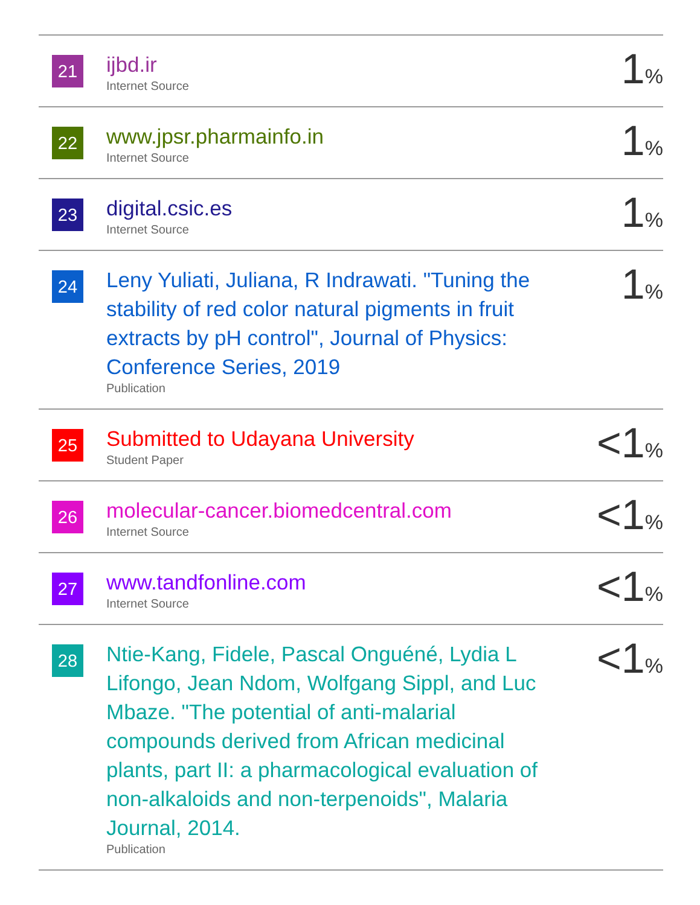| 21 | ijbd.ir Internet Source | 1 % |
| 22 | www.jpsr.pharmainfo.in Internet Source | 1 % |
| 23 | digital.csic.es Internet Source | 1 % |
| 24 | Leny Yuliati, Juliana, R Indrawati. "Tuning the stability of red color natural pigments in fruit extracts by pH control", Journal of Physics: Conference Series, 2019 Publication | 1 % |
| 25 | Submitted to Udayana University Student Paper | <1 % |
| 26 | molecular-cancer.biomedcentral.com Internet Source | <1 % |
| 27 | www.tandfonline.com Internet Source | <1 % |
| 28 | Ntie-Kang, Fidele, Pascal Onguéné, Lydia L Lifongo, Jean Ndom, Wolfgang Sippl, and Luc Mbaze. "The potential of anti-malarial compounds derived from African medicinal plants, part II: a pharmacological evaluation of non-alkaloids and non-terpenoids", Malaria Journal, 2014. Publication | <1 % |